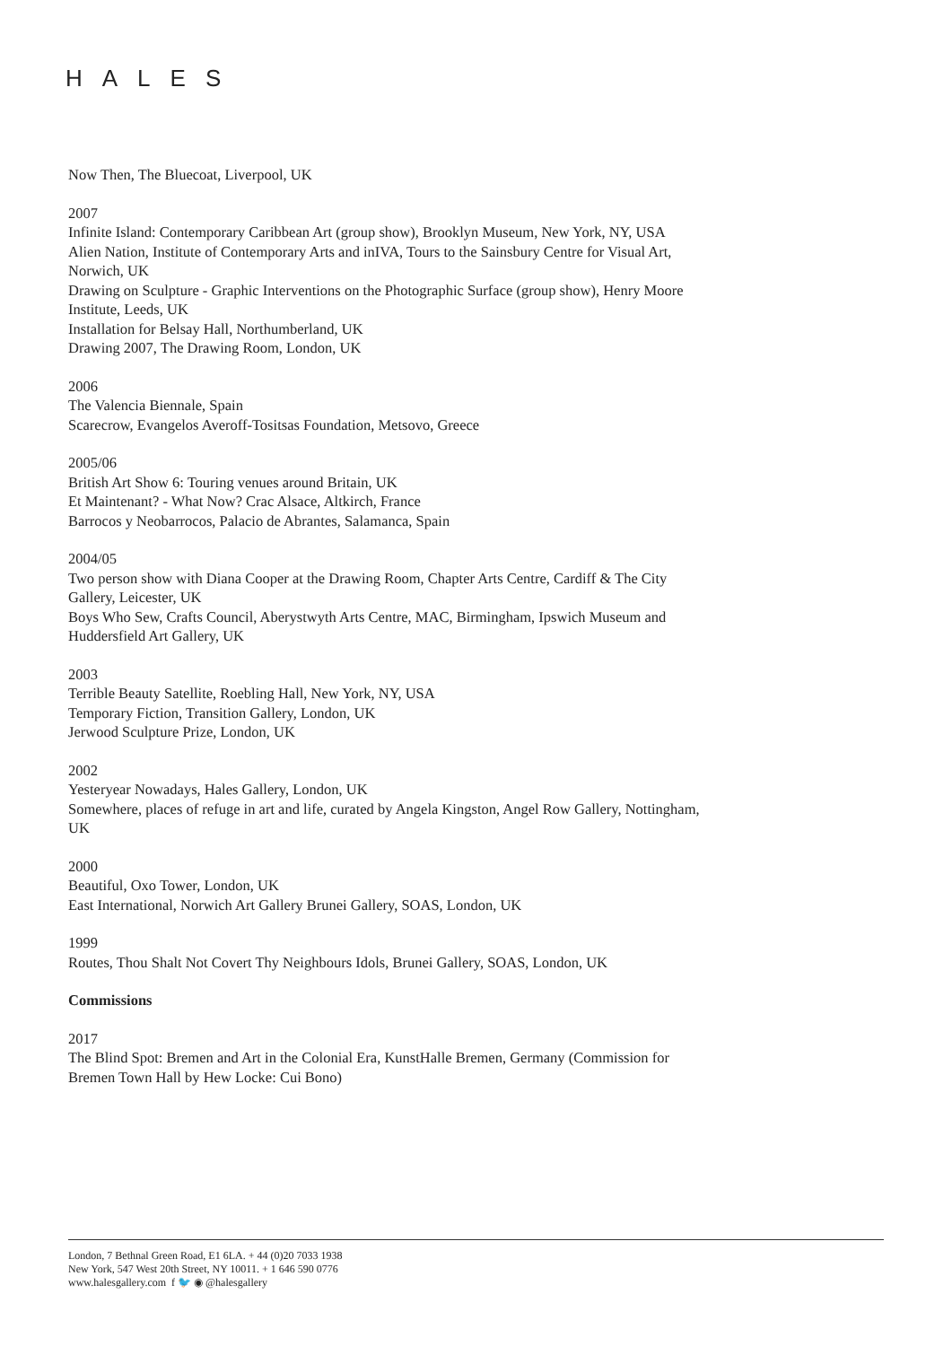HALES
Now Then, The Bluecoat, Liverpool, UK
2007
Infinite Island: Contemporary Caribbean Art (group show), Brooklyn Museum, New York, NY, USA
Alien Nation, Institute of Contemporary Arts and inIVA, Tours to the Sainsbury Centre for Visual Art, Norwich, UK
Drawing on Sculpture - Graphic Interventions on the Photographic Surface (group show), Henry Moore Institute, Leeds, UK
Installation for Belsay Hall, Northumberland, UK
Drawing 2007, The Drawing Room, London, UK
2006
The Valencia Biennale, Spain
Scarecrow, Evangelos Averoff-Tositsas Foundation, Metsovo, Greece
2005/06
British Art Show 6: Touring venues around Britain, UK
Et Maintenant? - What Now? Crac Alsace, Altkirch, France
Barrocos y Neobarrocos, Palacio de Abrantes, Salamanca, Spain
2004/05
Two person show with Diana Cooper at the Drawing Room, Chapter Arts Centre, Cardiff & The City Gallery, Leicester, UK
Boys Who Sew, Crafts Council, Aberystwyth Arts Centre, MAC, Birmingham, Ipswich Museum and Huddersfield Art Gallery, UK
2003
Terrible Beauty Satellite, Roebling Hall, New York, NY, USA
Temporary Fiction, Transition Gallery, London, UK
Jerwood Sculpture Prize, London, UK
2002
Yesteryear Nowadays, Hales Gallery, London, UK
Somewhere, places of refuge in art and life, curated by Angela Kingston, Angel Row Gallery, Nottingham, UK
2000
Beautiful, Oxo Tower, London, UK
East International, Norwich Art Gallery Brunei Gallery, SOAS, London, UK
1999
Routes, Thou Shalt Not Covert Thy Neighbours Idols, Brunei Gallery, SOAS, London, UK
Commissions
2017
The Blind Spot: Bremen and Art in the Colonial Era, KunstHalle Bremen, Germany (Commission for Bremen Town Hall by Hew Locke: Cui Bono)
London, 7 Bethnal Green Road, E1 6LA. + 44 (0)20 7033 1938
New York, 547 West 20th Street, NY 10011. + 1 646 590 0776
www.halesgallery.com f 🐦 ◉ @halesgallery